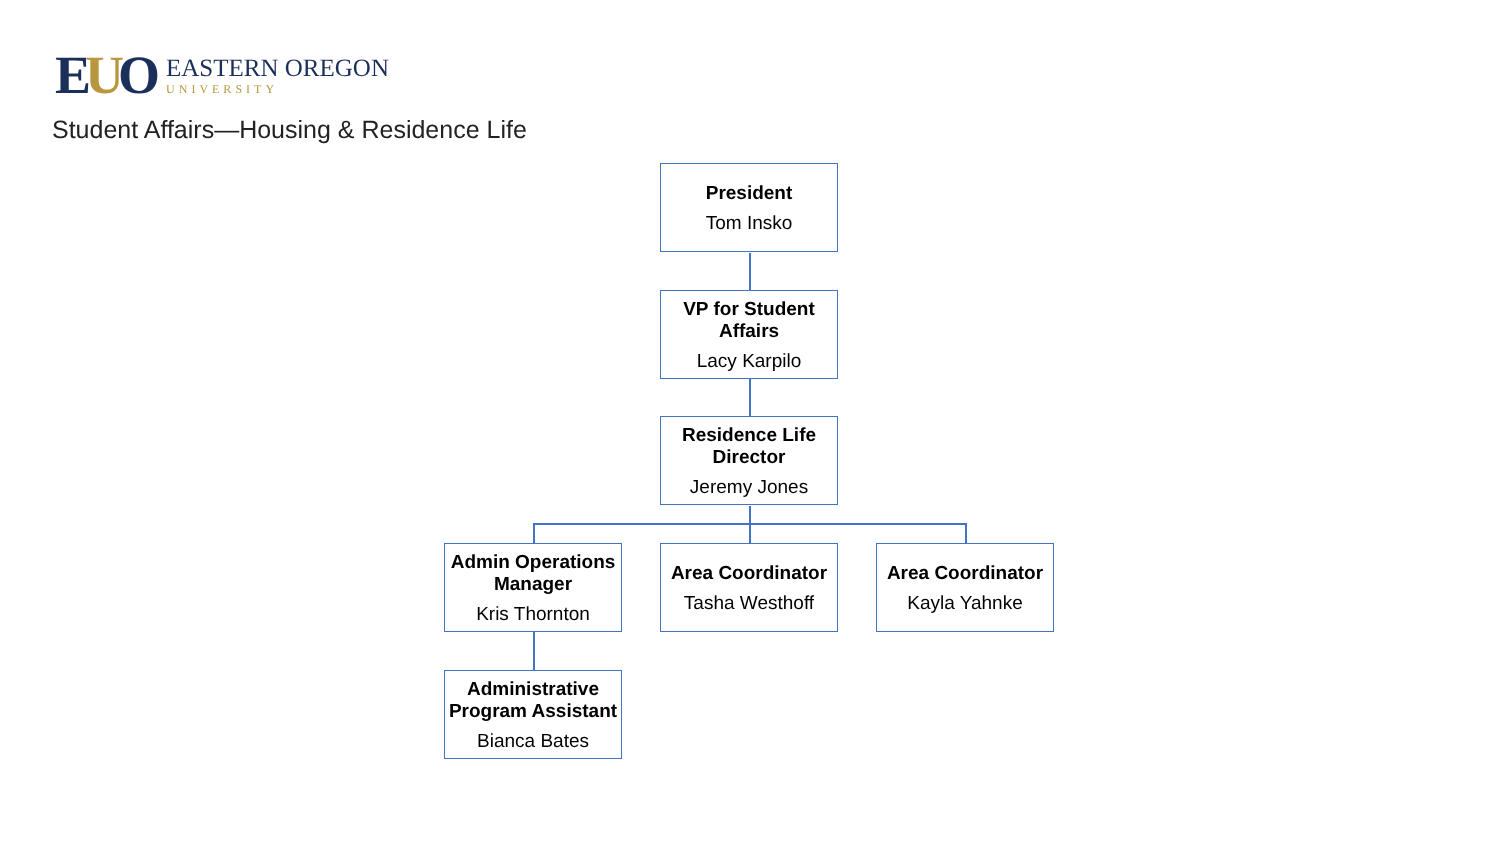EUO
EASTERN OREGON
UNIVERSITY
Student Affairs—Housing & Residence Life
President
Tom Insko
VP for Student Affairs
Lacy Karpilo
Residence Life Director
Jeremy Jones
Admin Operations Manager
Kris Thornton
Area Coordinator
Tasha Westhoff
Area Coordinator
Kayla Yahnke
Administrative Program Assistant
Bianca Bates